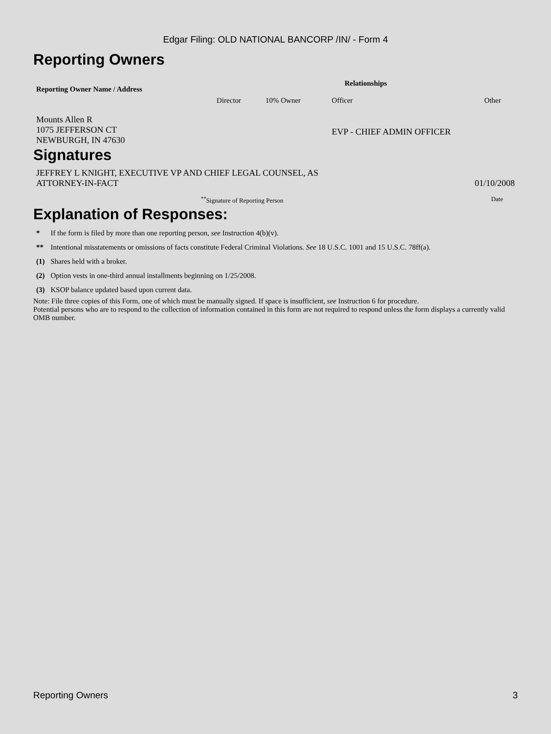Edgar Filing: OLD NATIONAL BANCORP /IN/ - Form 4
Reporting Owners
| Reporting Owner Name / Address | Relationships | | | |
| --- | --- | --- | --- | --- |
| | Director | 10% Owner | Officer | Other |
| Mounts Allen R 1075 JEFFERSON CT NEWBURGH, IN 47630 | | | EVP - CHIEF ADMIN OFFICER | |
Signatures
| JEFFREY L KNIGHT, EXECUTIVE VP AND CHIEF LEGAL COUNSEL, AS ATTORNEY-IN-FACT | 01/10/2008 |
| <sup>**</sup> Signature of Reporting Person | Date |
Explanation of Responses:
| * | If the form is filed by more than one reporting person, see Instruction 4(b)(v). |
| ** | Intentional misstatements or omissions of facts constitute Federal Criminal Violations. See 18 U.S.C. 1001 and 15 U.S.C. 78ff(a). |
| (1) | Shares held with a broker. |
| (2) | Option vests in one-third annual installments beginning on 1/25/2008. |
| (3) | KSOP balance updated based upon current data. |
Note: File three copies of this Form, one of which must be manually signed. If space is insufficient, see Instruction 6 for procedure.
Potential persons who are to respond to the collection of information contained in this form are not required to respond unless the form displays a currently valid OMB number.
Reporting Owners 3